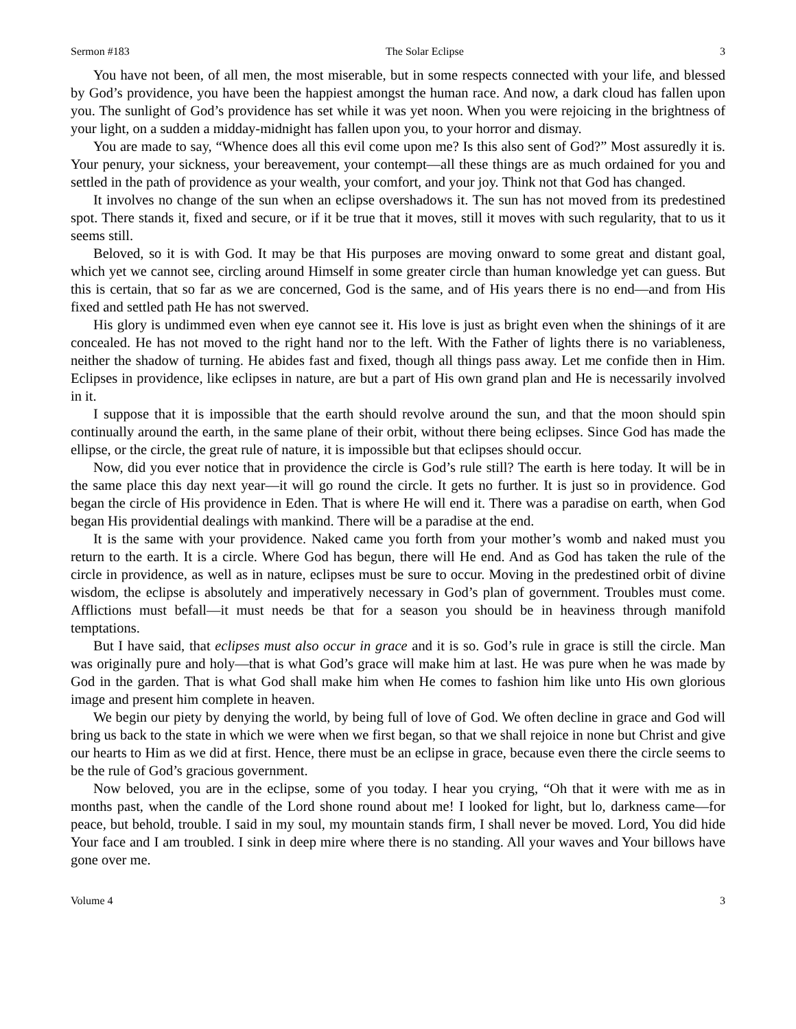Sermon #183 The Solar Eclipse 3
You have not been, of all men, the most miserable, but in some respects connected with your life, and blessed by God’s providence, you have been the happiest amongst the human race. And now, a dark cloud has fallen upon you. The sunlight of God’s providence has set while it was yet noon. When you were rejoicing in the brightness of your light, on a sudden a midday-midnight has fallen upon you, to your horror and dismay.
You are made to say, “Whence does all this evil come upon me? Is this also sent of God?” Most assuredly it is. Your penury, your sickness, your bereavement, your contempt—all these things are as much ordained for you and settled in the path of providence as your wealth, your comfort, and your joy. Think not that God has changed.
It involves no change of the sun when an eclipse overshadows it. The sun has not moved from its predestined spot. There stands it, fixed and secure, or if it be true that it moves, still it moves with such regularity, that to us it seems still.
Beloved, so it is with God. It may be that His purposes are moving onward to some great and distant goal, which yet we cannot see, circling around Himself in some greater circle than human knowledge yet can guess. But this is certain, that so far as we are concerned, God is the same, and of His years there is no end—and from His fixed and settled path He has not swerved.
His glory is undimmed even when eye cannot see it. His love is just as bright even when the shinings of it are concealed. He has not moved to the right hand nor to the left. With the Father of lights there is no variableness, neither the shadow of turning. He abides fast and fixed, though all things pass away. Let me confide then in Him. Eclipses in providence, like eclipses in nature, are but a part of His own grand plan and He is necessarily involved in it.
I suppose that it is impossible that the earth should revolve around the sun, and that the moon should spin continually around the earth, in the same plane of their orbit, without there being eclipses. Since God has made the ellipse, or the circle, the great rule of nature, it is impossible but that eclipses should occur.
Now, did you ever notice that in providence the circle is God’s rule still? The earth is here today. It will be in the same place this day next year—it will go round the circle. It gets no further. It is just so in providence. God began the circle of His providence in Eden. That is where He will end it. There was a paradise on earth, when God began His providential dealings with mankind. There will be a paradise at the end.
It is the same with your providence. Naked came you forth from your mother’s womb and naked must you return to the earth. It is a circle. Where God has begun, there will He end. And as God has taken the rule of the circle in providence, as well as in nature, eclipses must be sure to occur. Moving in the predestined orbit of divine wisdom, the eclipse is absolutely and imperatively necessary in God’s plan of government. Troubles must come. Afflictions must befall—it must needs be that for a season you should be in heaviness through manifold temptations.
But I have said, that eclipses must also occur in grace and it is so. God’s rule in grace is still the circle. Man was originally pure and holy—that is what God’s grace will make him at last. He was pure when he was made by God in the garden. That is what God shall make him when He comes to fashion him like unto His own glorious image and present him complete in heaven.
We begin our piety by denying the world, by being full of love of God. We often decline in grace and God will bring us back to the state in which we were when we first began, so that we shall rejoice in none but Christ and give our hearts to Him as we did at first. Hence, there must be an eclipse in grace, because even there the circle seems to be the rule of God’s gracious government.
Now beloved, you are in the eclipse, some of you today. I hear you crying, “Oh that it were with me as in months past, when the candle of the Lord shone round about me! I looked for light, but lo, darkness came—for peace, but behold, trouble. I said in my soul, my mountain stands firm, I shall never be moved. Lord, You did hide Your face and I am troubled. I sink in deep mire where there is no standing. All your waves and Your billows have gone over me.
Volume 4 3